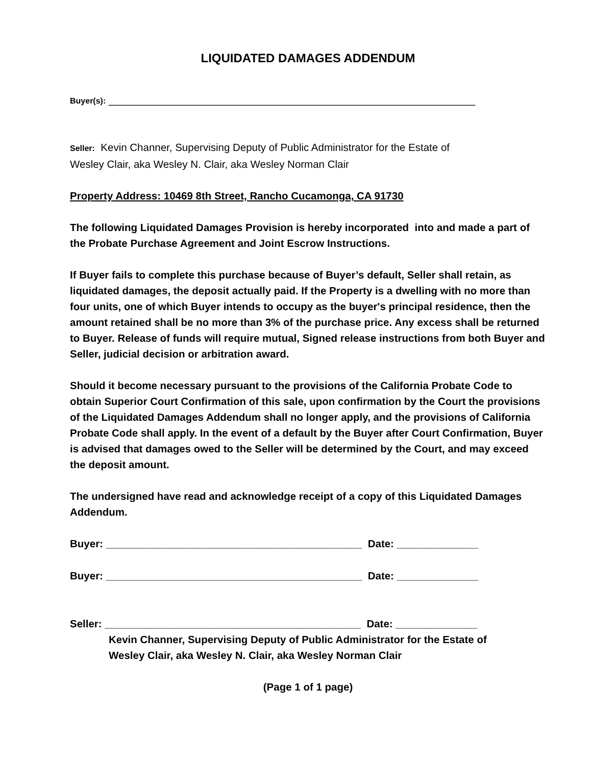LIQUIDATED DAMAGES ADDENDUM
Buyer(s): _______________________________________________________________
Seller: Kevin Channer, Supervising Deputy of Public Administrator for the Estate of
Wesley Clair, aka Wesley N. Clair, aka Wesley Norman Clair
Property Address: 10469 8th Street, Rancho Cucamonga, CA 91730
The following Liquidated Damages Provision is hereby incorporated into and made a part of the Probate Purchase Agreement and Joint Escrow Instructions.
If Buyer fails to complete this purchase because of Buyer’s default, Seller shall retain, as liquidated damages, the deposit actually paid. If the Property is a dwelling with no more than four units, one of which Buyer intends to occupy as the buyer's principal residence, then the amount retained shall be no more than 3% of the purchase price. Any excess shall be returned to Buyer. Release of funds will require mutual, Signed release instructions from both Buyer and Seller, judicial decision or arbitration award.
Should it become necessary pursuant to the provisions of the California Probate Code to obtain Superior Court Confirmation of this sale, upon confirmation by the Court the provisions of the Liquidated Damages Addendum shall no longer apply, and the provisions of California Probate Code shall apply. In the event of a default by the Buyer after Court Confirmation, Buyer is advised that damages owed to the Seller will be determined by the Court, and may exceed the deposit amount.
The undersigned have read and acknowledge receipt of a copy of this Liquidated Damages Addendum.
Buyer: ____________________________________________ Date: ______________
Buyer: ____________________________________________ Date: ______________
Seller: ____________________________________________ Date: ______________
Kevin Channer, Supervising Deputy of Public Administrator for the Estate of
Wesley Clair, aka Wesley N. Clair, aka Wesley Norman Clair
(Page 1 of 1 page)